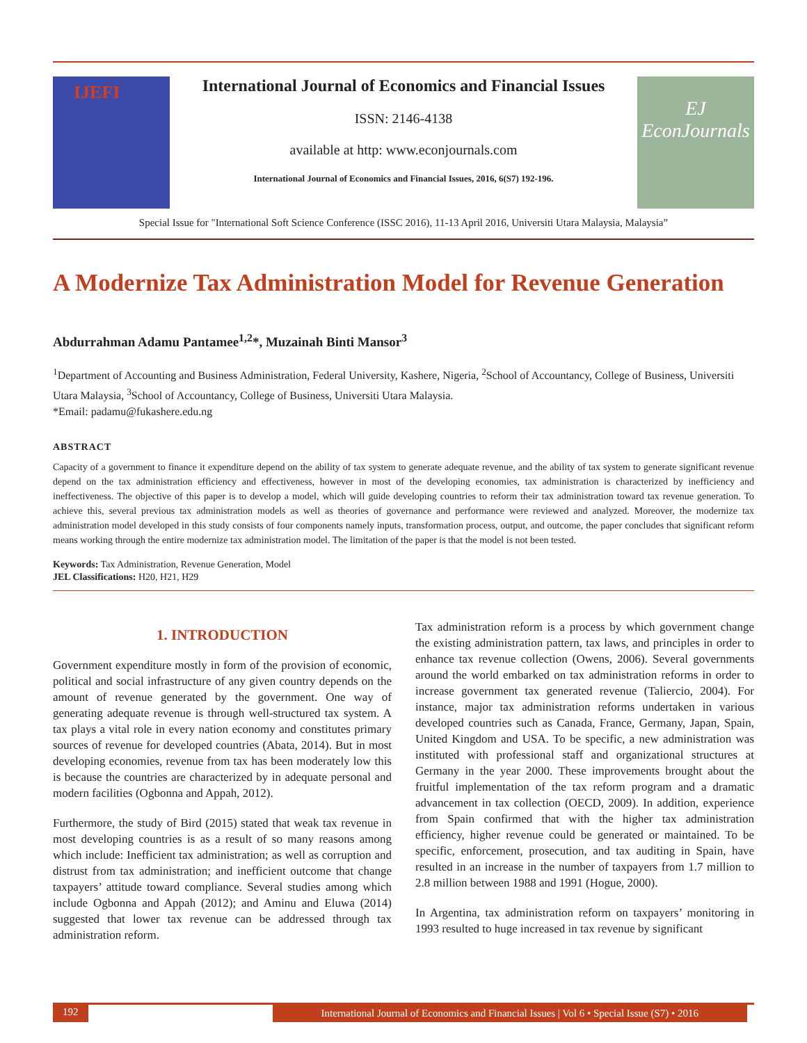IJEFI
International Journal of Economics and Financial Issues
ISSN: 2146-4138
available at http: www.econjournals.com
International Journal of Economics and Financial Issues, 2016, 6(S7) 192-196.
EJ
EconJournals
Special Issue for "International Soft Science Conference (ISSC 2016), 11-13 April 2016, Universiti Utara Malaysia, Malaysia”
A Modernize Tax Administration Model for Revenue Generation
Abdurrahman Adamu Pantamee<sup>1,2</sup>*, Muzainah Binti Mansor<sup>3</sup>
<sup>1</sup> Department of Accounting and Business Administration, Federal University, Kashere, Nigeria, <sup>2</sup>School of Accountancy, College of Business, Universiti Utara Malaysia, <sup>3</sup>School of Accountancy, College of Business, Universiti Utara Malaysia.
*Email: padamu@fukashere.edu.ng
ABSTRACT
Capacity of a government to finance it expenditure depend on the ability of tax system to generate adequate revenue, and the ability of tax system to generate significant revenue depend on the tax administration efficiency and effectiveness, however in most of the developing economies, tax administration is characterized by inefficiency and ineffectiveness. The objective of this paper is to develop a model, which will guide developing countries to reform their tax administration toward tax revenue generation. To achieve this, several previous tax administration models as well as theories of governance and performance were reviewed and analyzed. Moreover, the modernize tax administration model developed in this study consists of four components namely inputs, transformation process, output, and outcome, the paper concludes that significant reform means working through the entire modernize tax administration model. The limitation of the paper is that the model is not been tested.
Keywords: Tax Administration, Revenue Generation, Model
JEL Classifications: H20, H21, H29
1. INTRODUCTION
Government expenditure mostly in form of the provision of economic, political and social infrastructure of any given country depends on the amount of revenue generated by the government. One way of generating adequate revenue is through well-structured tax system. A tax plays a vital role in every nation economy and constitutes primary sources of revenue for developed countries (Abata, 2014). But in most developing economies, revenue from tax has been moderately low this is because the countries are characterized by in adequate personal and modern facilities (Ogbonna and Appah, 2012).
Furthermore, the study of Bird (2015) stated that weak tax revenue in most developing countries is as a result of so many reasons among which include: Inefficient tax administration; as well as corruption and distrust from tax administration; and inefficient outcome that change taxpayers’ attitude toward compliance. Several studies among which include Ogbonna and Appah (2012); and Aminu and Eluwa (2014) suggested that lower tax revenue can be addressed through tax administration reform.
Tax administration reform is a process by which government change the existing administration pattern, tax laws, and principles in order to enhance tax revenue collection (Owens, 2006). Several governments around the world embarked on tax administration reforms in order to increase government tax generated revenue (Taliercio, 2004). For instance, major tax administration reforms undertaken in various developed countries such as Canada, France, Germany, Japan, Spain, United Kingdom and USA. To be specific, a new administration was instituted with professional staff and organizational structures at Germany in the year 2000. These improvements brought about the fruitful implementation of the tax reform program and a dramatic advancement in tax collection (OECD, 2009). In addition, experience from Spain confirmed that with the higher tax administration efficiency, higher revenue could be generated or maintained. To be specific, enforcement, prosecution, and tax auditing in Spain, have resulted in an increase in the number of taxpayers from 1.7 million to 2.8 million between 1988 and 1991 (Hogue, 2000).
In Argentina, tax administration reform on taxpayers’ monitoring in 1993 resulted to huge increased in tax revenue by significant
192 International Journal of Economics and Financial Issues | Vol 6 • Special Issue (S7) • 2016